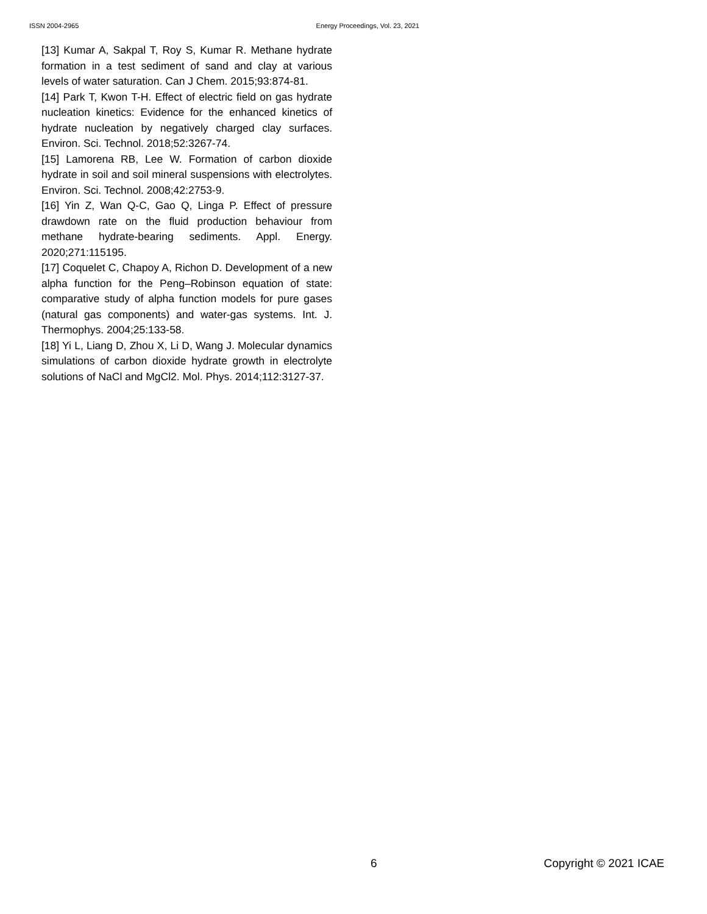ISSN 2004-2965 Energy Proceedings, Vol. 23, 2021
[13] Kumar A, Sakpal T, Roy S, Kumar R. Methane hydrate formation in a test sediment of sand and clay at various levels of water saturation. Can J Chem. 2015;93:874-81.
[14] Park T, Kwon T-H. Effect of electric field on gas hydrate nucleation kinetics: Evidence for the enhanced kinetics of hydrate nucleation by negatively charged clay surfaces. Environ. Sci. Technol. 2018;52:3267-74.
[15] Lamorena RB, Lee W. Formation of carbon dioxide hydrate in soil and soil mineral suspensions with electrolytes. Environ. Sci. Technol. 2008;42:2753-9.
[16] Yin Z, Wan Q-C, Gao Q, Linga P. Effect of pressure drawdown rate on the fluid production behaviour from methane hydrate-bearing sediments. Appl. Energy. 2020;271:115195.
[17] Coquelet C, Chapoy A, Richon D. Development of a new alpha function for the Peng–Robinson equation of state: comparative study of alpha function models for pure gases (natural gas components) and water-gas systems. Int. J. Thermophys. 2004;25:133-58.
[18] Yi L, Liang D, Zhou X, Li D, Wang J. Molecular dynamics simulations of carbon dioxide hydrate growth in electrolyte solutions of NaCl and MgCl2. Mol. Phys. 2014;112:3127-37.
6 Copyright © 2021 ICAE